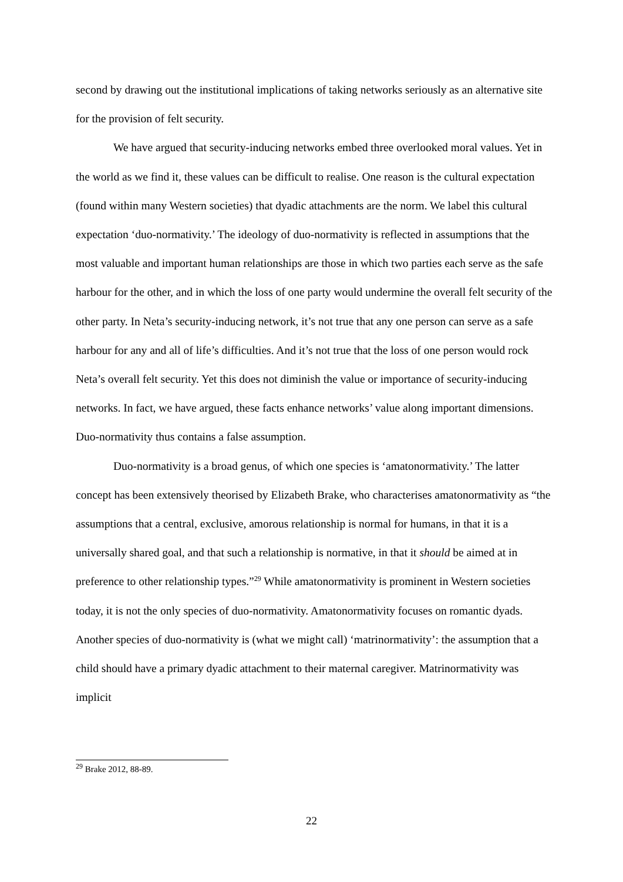second by drawing out the institutional implications of taking networks seriously as an alternative site for the provision of felt security.
We have argued that security-inducing networks embed three overlooked moral values. Yet in the world as we find it, these values can be difficult to realise. One reason is the cultural expectation (found within many Western societies) that dyadic attachments are the norm. We label this cultural expectation ‘duo-normativity.’ The ideology of duo-normativity is reflected in assumptions that the most valuable and important human relationships are those in which two parties each serve as the safe harbour for the other, and in which the loss of one party would undermine the overall felt security of the other party. In Neta’s security-inducing network, it’s not true that any one person can serve as a safe harbour for any and all of life’s difficulties. And it’s not true that the loss of one person would rock Neta’s overall felt security. Yet this does not diminish the value or importance of security-inducing networks. In fact, we have argued, these facts enhance networks’ value along important dimensions. Duo-normativity thus contains a false assumption.
Duo-normativity is a broad genus, of which one species is ‘amatonormativity.’ The latter concept has been extensively theorised by Elizabeth Brake, who characterises amatonormativity as “the assumptions that a central, exclusive, amorous relationship is normal for humans, in that it is a universally shared goal, and that such a relationship is normative, in that it should be aimed at in preference to other relationship types.”<sup>29</sup> While amatonormativity is prominent in Western societies today, it is not the only species of duo-normativity. Amatonormativity focuses on romantic dyads. Another species of duo-normativity is (what we might call) ‘matrinormativity’: the assumption that a child should have a primary dyadic attachment to their maternal caregiver. Matrinormativity was implicit
<sup>29</sup> Brake 2012, 88-89.
22